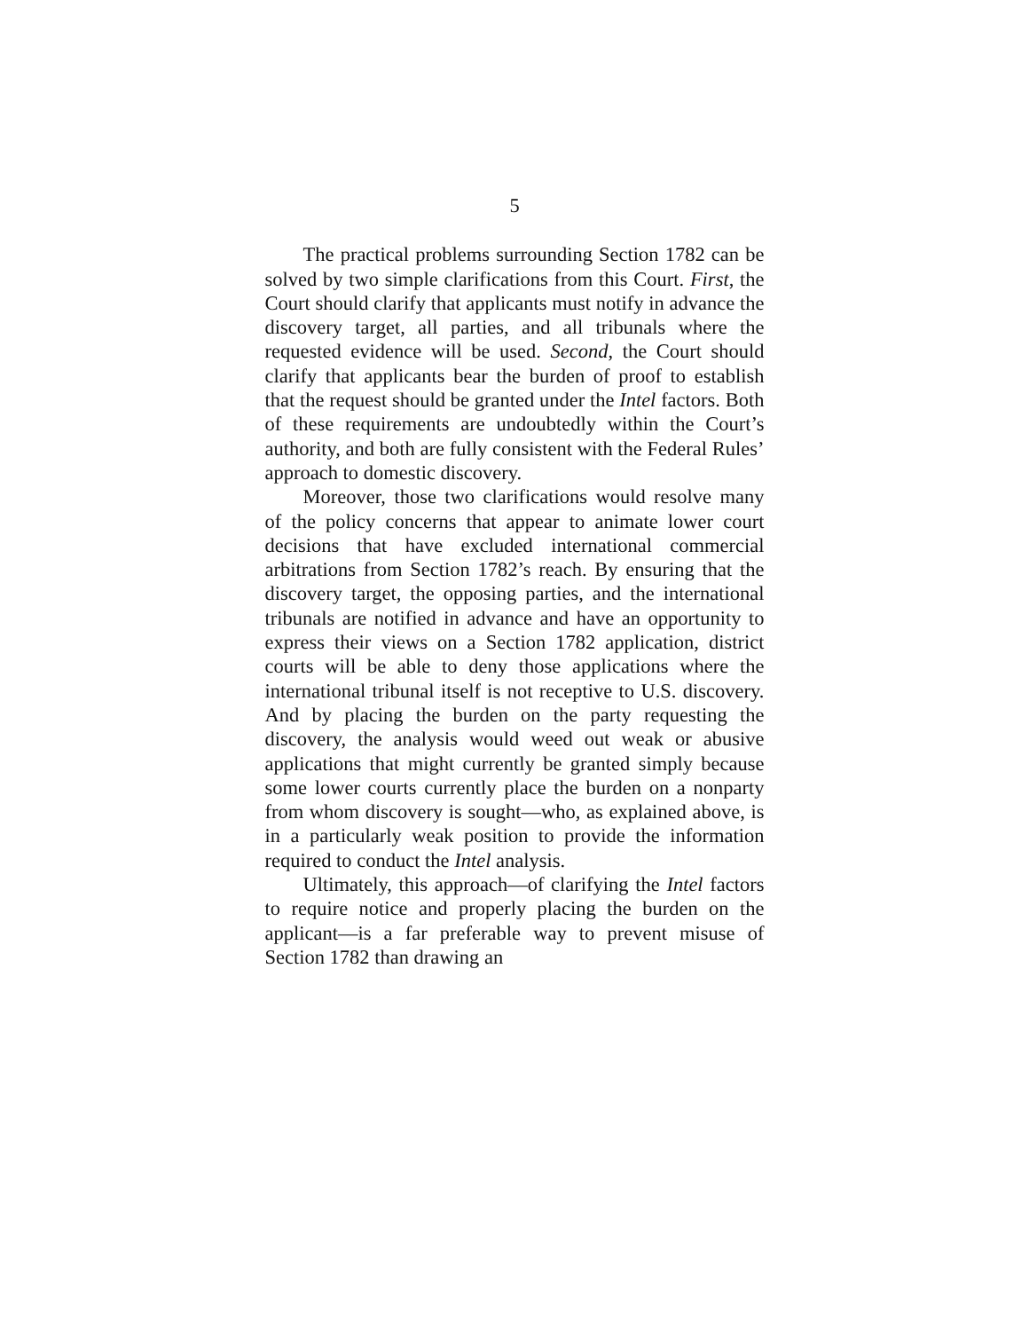5
The practical problems surrounding Section 1782 can be solved by two simple clarifications from this Court. First, the Court should clarify that applicants must notify in advance the discovery target, all parties, and all tribunals where the requested evidence will be used. Second, the Court should clarify that applicants bear the burden of proof to establish that the request should be granted under the Intel factors. Both of these requirements are undoubtedly within the Court’s authority, and both are fully consistent with the Federal Rules’ approach to domestic discovery.
Moreover, those two clarifications would resolve many of the policy concerns that appear to animate lower court decisions that have excluded international commercial arbitrations from Section 1782’s reach. By ensuring that the discovery target, the opposing parties, and the international tribunals are notified in advance and have an opportunity to express their views on a Section 1782 application, district courts will be able to deny those applications where the international tribunal itself is not receptive to U.S. discovery. And by placing the burden on the party requesting the discovery, the analysis would weed out weak or abusive applications that might currently be granted simply because some lower courts currently place the burden on a nonparty from whom discovery is sought—who, as explained above, is in a particularly weak position to provide the information required to conduct the Intel analysis.
Ultimately, this approach—of clarifying the Intel factors to require notice and properly placing the burden on the applicant—is a far preferable way to prevent misuse of Section 1782 than drawing an